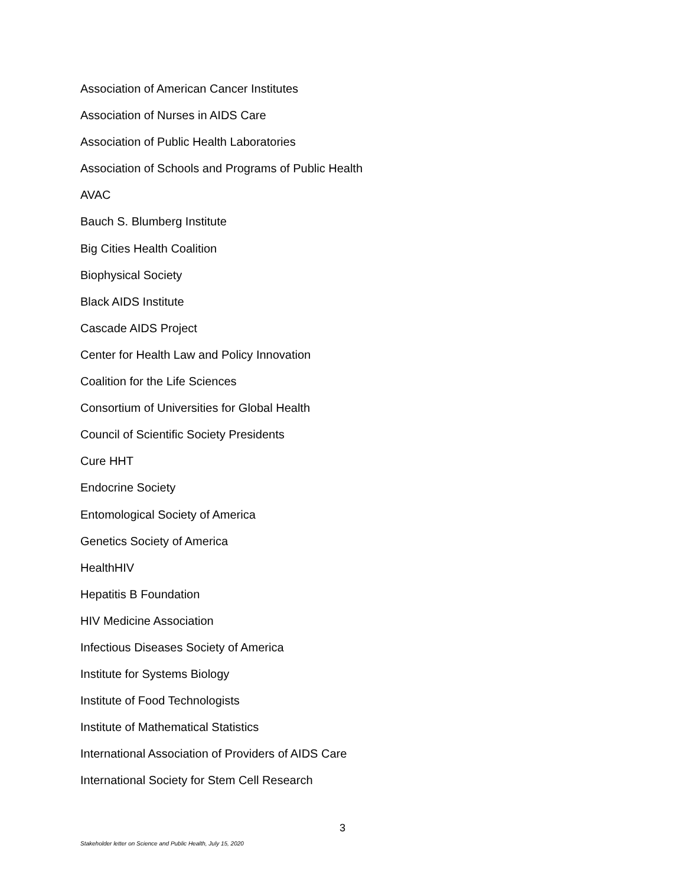Association of American Cancer Institutes
Association of Nurses in AIDS Care
Association of Public Health Laboratories
Association of Schools and Programs of Public Health
AVAC
Bauch S. Blumberg Institute
Big Cities Health Coalition
Biophysical Society
Black AIDS Institute
Cascade AIDS Project
Center for Health Law and Policy Innovation
Coalition for the Life Sciences
Consortium of Universities for Global Health
Council of Scientific Society Presidents
Cure HHT
Endocrine Society
Entomological Society of America
Genetics Society of America
HealthHIV
Hepatitis B Foundation
HIV Medicine Association
Infectious Diseases Society of America
Institute for Systems Biology
Institute of Food Technologists
Institute of Mathematical Statistics
International Association of Providers of AIDS Care
International Society for Stem Cell Research
3
Stakeholder letter on Science and Public Health, July 15, 2020